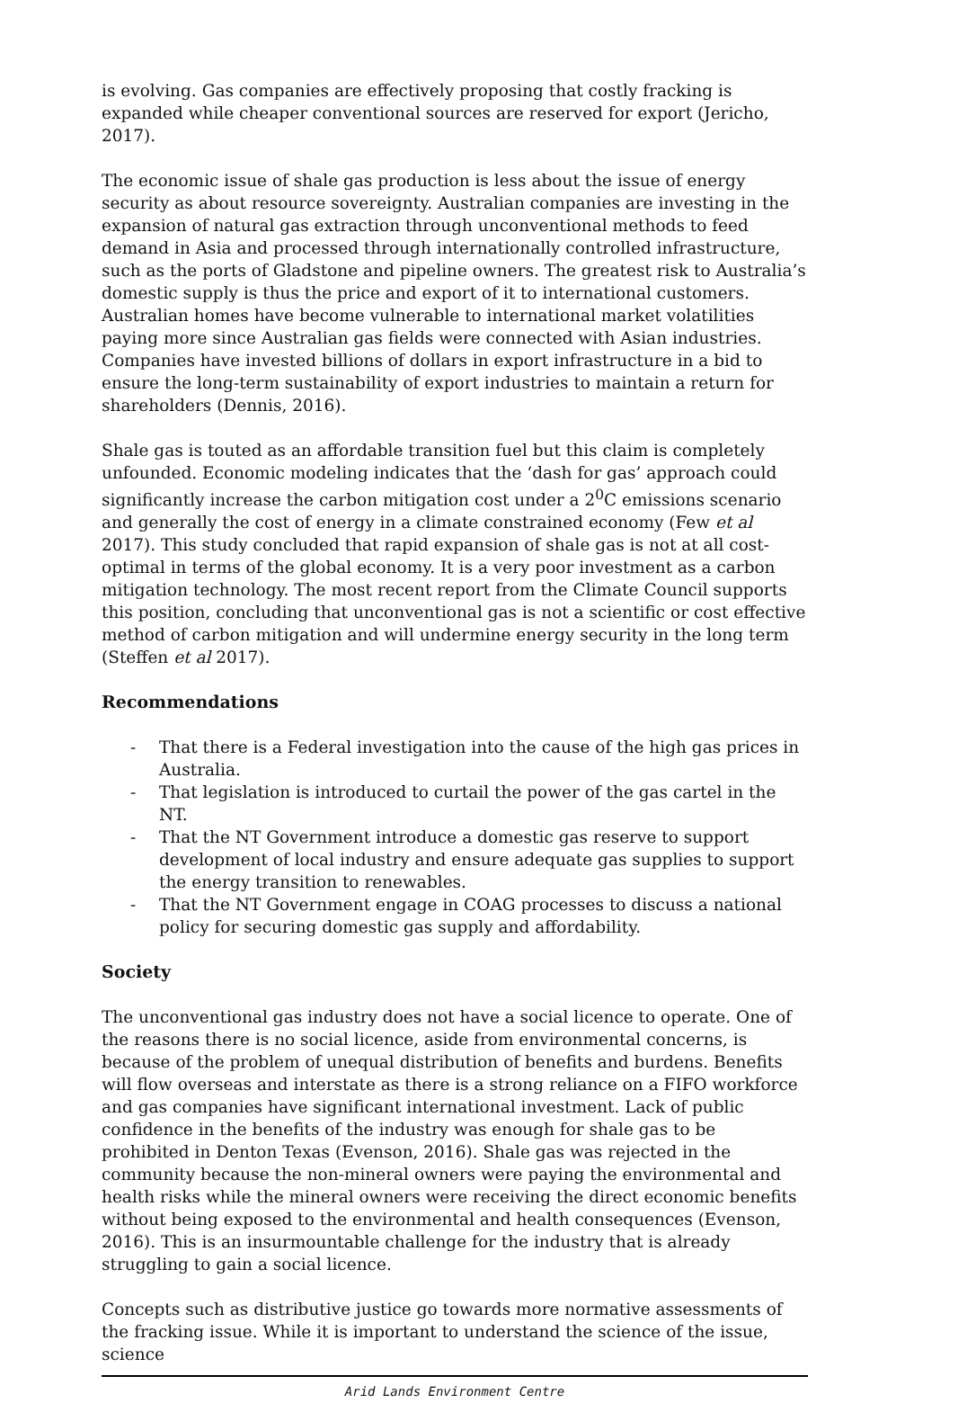is evolving. Gas companies are effectively proposing that costly fracking is expanded while cheaper conventional sources are reserved for export (Jericho, 2017).
The economic issue of shale gas production is less about the issue of energy security as about resource sovereignty. Australian companies are investing in the expansion of natural gas extraction through unconventional methods to feed demand in Asia and processed through internationally controlled infrastructure, such as the ports of Gladstone and pipeline owners. The greatest risk to Australia’s domestic supply is thus the price and export of it to international customers. Australian homes have become vulnerable to international market volatilities paying more since Australian gas fields were connected with Asian industries. Companies have invested billions of dollars in export infrastructure in a bid to ensure the long-term sustainability of export industries to maintain a return for shareholders (Dennis, 2016).
Shale gas is touted as an affordable transition fuel but this claim is completely unfounded. Economic modeling indicates that the ‘dash for gas’ approach could significantly increase the carbon mitigation cost under a 2<sup>0</sup>C emissions scenario and generally the cost of energy in a climate constrained economy (Few et al 2017). This study concluded that rapid expansion of shale gas is not at all cost-optimal in terms of the global economy. It is a very poor investment as a carbon mitigation technology. The most recent report from the Climate Council supports this position, concluding that unconventional gas is not a scientific or cost effective method of carbon mitigation and will undermine energy security in the long term (Steffen et al 2017).
Recommendations
- That there is a Federal investigation into the cause of the high gas prices in Australia.
- That legislation is introduced to curtail the power of the gas cartel in the NT.
- That the NT Government introduce a domestic gas reserve to support development of local industry and ensure adequate gas supplies to support the energy transition to renewables.
- That the NT Government engage in COAG processes to discuss a national policy for securing domestic gas supply and affordability.
Society
The unconventional gas industry does not have a social licence to operate. One of the reasons there is no social licence, aside from environmental concerns, is because of the problem of unequal distribution of benefits and burdens. Benefits will flow overseas and interstate as there is a strong reliance on a FIFO workforce and gas companies have significant international investment. Lack of public confidence in the benefits of the industry was enough for shale gas to be prohibited in Denton Texas (Evenson, 2016). Shale gas was rejected in the community because the non-mineral owners were paying the environmental and health risks while the mineral owners were receiving the direct economic benefits without being exposed to the environmental and health consequences (Evenson, 2016). This is an insurmountable challenge for the industry that is already struggling to gain a social licence.
Concepts such as distributive justice go towards more normative assessments of the fracking issue. While it is important to understand the science of the issue, science
Arid Lands Environment Centre